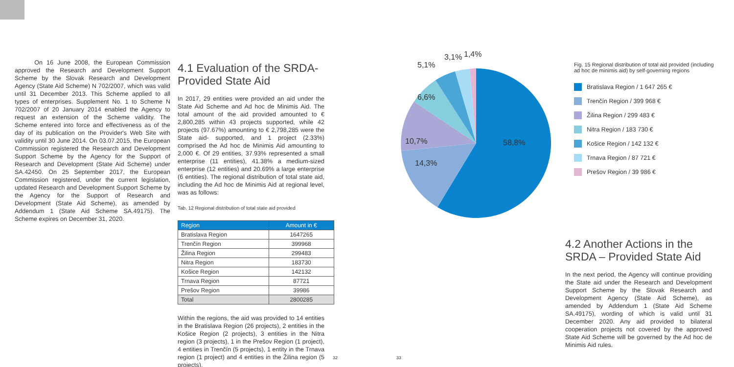On 16 June 2008, the European Commission approved the Research and Development Support Scheme by the Slovak Research and Development Agency (State Aid Scheme) N 702/2007, which was valid until 31 December 2013. This Scheme applied to all types of enterprises. Supplement No. 1 to Scheme N 702/2007 of 20 January 2014 enabled the Agency to request an extension of the Scheme validity. The Scheme entered into force and effectiveness as of the day of its publication on the Provider's Web Site with validity until 30 June 2014. On 03.07.2015, the European Commission registered the Research and Development Support Scheme by the Agency for the Support of Research and Development (State Aid Scheme) under SA.42450. On 25 September 2017, the European Commission registered, under the current legislation, updated Research and Development Support Scheme by the Agency for the Support of Research and Development (State Aid Scheme), as amended by Addendum 1 (State Aid Scheme SA.49175). The Scheme expires on December 31, 2020.
4.1 Evaluation of the SRDA-Provided State Aid
In 2017, 29 entities were provided an aid under the State Aid Scheme and Ad hoc de Minimis Aid. The total amount of the aid provided amounted to € 2,800,285 within 43 projects supported, while 42 projects (97.67%) amounting to € 2,798,285 were the State aid- supported, and 1 project (2.33%) comprised the Ad hoc de Minimis Aid amounting to 2,000 €. Of 29 entities, 37.93% represented a small enterprise (11 entities), 41.38% a medium-sized enterprise (12 entities) and 20.69% a large enterprise (6 entities). The regional distribution of total state aid, including the Ad hoc de Minimis Aid at regional level, was as follows:
Tab. 12 Regional distribution of total state aid provided
| Region | Amount in € |
| --- | --- |
| Bratislava Region | 1647265 |
| Trenčín Region | 399968 |
| Žilina Region | 299483 |
| Nitra Region | 183730 |
| Košice Region | 142132 |
| Trnava Region | 87721 |
| Prešov Region | 39986 |
| Total | 2800285 |
Within the regions, the aid was provided to 14 entities in the Bratislava Region (26 projects), 2 entities in the Košice Region (2 projects), 3 entities in the Nitra region (3 projects), 1 in the Prešov Region (1 project), 4 entities in Trenčín (5 projects), 1 entity in the Trnava region (1 project) and 4 entities in the Žilina region (5 projects).
5,1%
3,1% 1,4%
6,6%
10,7%
14,3%
58,8%
Fig. 15 Regional distribution of total aid provided (including ad hoc de minimis aid) by self-governing regions
Bratislava Region / 1 647 265 €
Trenčín Region / 399 968 €
Žilina Region / 299 483 €
Nitra Region / 183 730 €
Košice Region / 142 132 €
Trnava Region / 87 721 €
Prešov Region / 39 986 €
4.2 Another Actions in the SRDA – Provided State Aid
In the next period, the Agency will continue providing the State aid under the Research and Development Support Scheme by the Slovak Research and Development Agency (State Aid Scheme), as amended by Addendum 1 (State Aid Scheme SA.49175), wording of which is valid until 31 December 2020. Any aid provided to bilateral cooperation projects not covered by the approved State Aid Scheme will be governed by the Ad hoc de Minimis Aid rules.
32 33